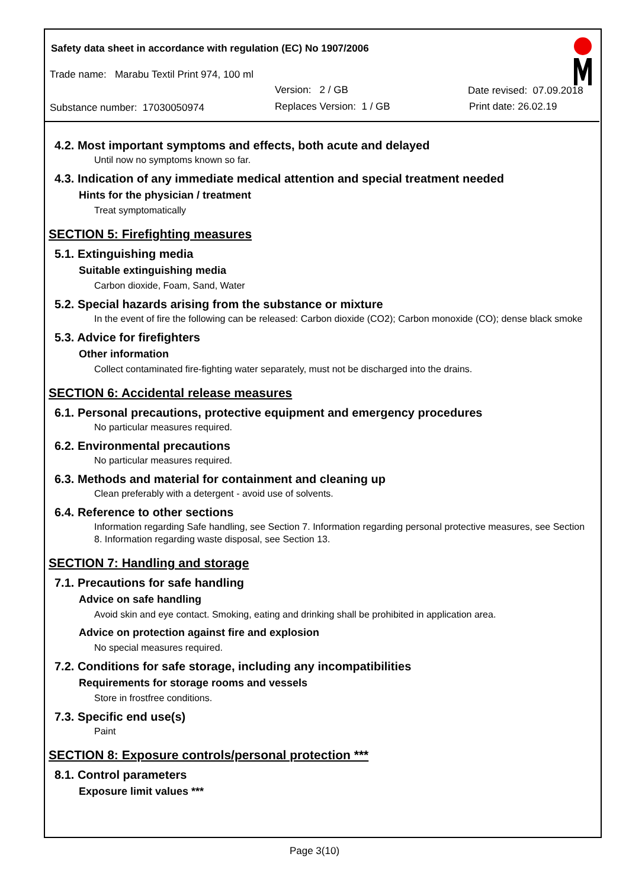Safety data sheet in accordance with regulation (EC) No 1907/2006
Trade name: Marabu Textil Print 974, 100 ml
Version: 2 / GB Date revised: 07.09.2018
Substance number: 17030050974 Replaces Version: 1 / GB Print date: 26.02.19
4.2. Most important symptoms and effects, both acute and delayed
Until now no symptoms known so far.
4.3. Indication of any immediate medical attention and special treatment needed
Hints for the physician / treatment
Treat symptomatically
SECTION 5: Firefighting measures
5.1. Extinguishing media
Suitable extinguishing media
Carbon dioxide, Foam, Sand, Water
5.2. Special hazards arising from the substance or mixture
In the event of fire the following can be released: Carbon dioxide (CO2); Carbon monoxide (CO); dense black smoke
5.3. Advice for firefighters
Other information
Collect contaminated fire-fighting water separately, must not be discharged into the drains.
SECTION 6: Accidental release measures
6.1. Personal precautions, protective equipment and emergency procedures
No particular measures required.
6.2. Environmental precautions
No particular measures required.
6.3. Methods and material for containment and cleaning up
Clean preferably with a detergent - avoid use of solvents.
6.4. Reference to other sections
Information regarding Safe handling, see Section 7. Information regarding personal protective measures, see Section 8. Information regarding waste disposal, see Section 13.
SECTION 7: Handling and storage
7.1. Precautions for safe handling
Advice on safe handling
Avoid skin and eye contact. Smoking, eating and drinking shall be prohibited in application area.
Advice on protection against fire and explosion
No special measures required.
7.2. Conditions for safe storage, including any incompatibilities
Requirements for storage rooms and vessels
Store in frostfree conditions.
7.3. Specific end use(s)
Paint
SECTION 8: Exposure controls/personal protection ***
8.1. Control parameters
Exposure limit values ***
Page 3(10)